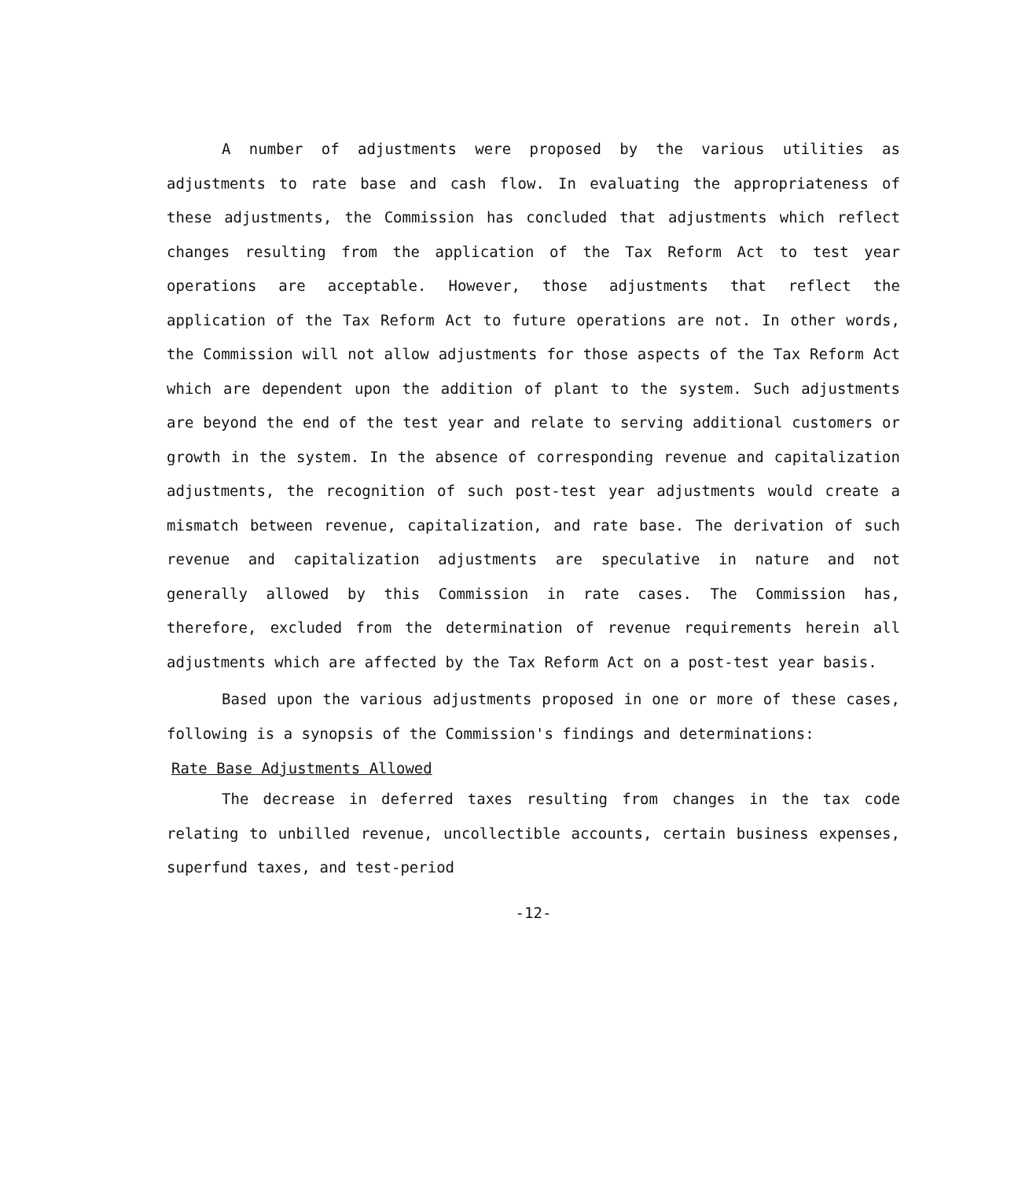A number of adjustments were proposed by the various utilities as adjustments to rate base and cash flow. In evaluating the appropriateness of these adjustments, the Commission has concluded that adjustments which reflect changes resulting from the application of the Tax Reform Act to test year operations are acceptable. However, those adjustments that reflect the application of the Tax Reform Act to future operations are not. In other words, the Commission will not allow adjustments for those aspects of the Tax Reform Act which are dependent upon the addition of plant to the system. Such adjustments are beyond the end of the test year and relate to serving additional customers or growth in the system. In the absence of corresponding revenue and capitalization adjustments, the recognition of such post-test year adjustments would create a mismatch between revenue, capitalization, and rate base. The derivation of such revenue and capitalization adjustments are speculative in nature and not generally allowed by this Commission in rate cases. The Commission has, therefore, excluded from the determination of revenue requirements herein all adjustments which are affected by the Tax Reform Act on a post-test year basis.
Based upon the various adjustments proposed in one or more of these cases, following is a synopsis of the Commission's findings and determinations:
Rate Base Adjustments Allowed
The decrease in deferred taxes resulting from changes in the tax code relating to unbilled revenue, uncollectible accounts, certain business expenses, superfund taxes, and test-period
-12-